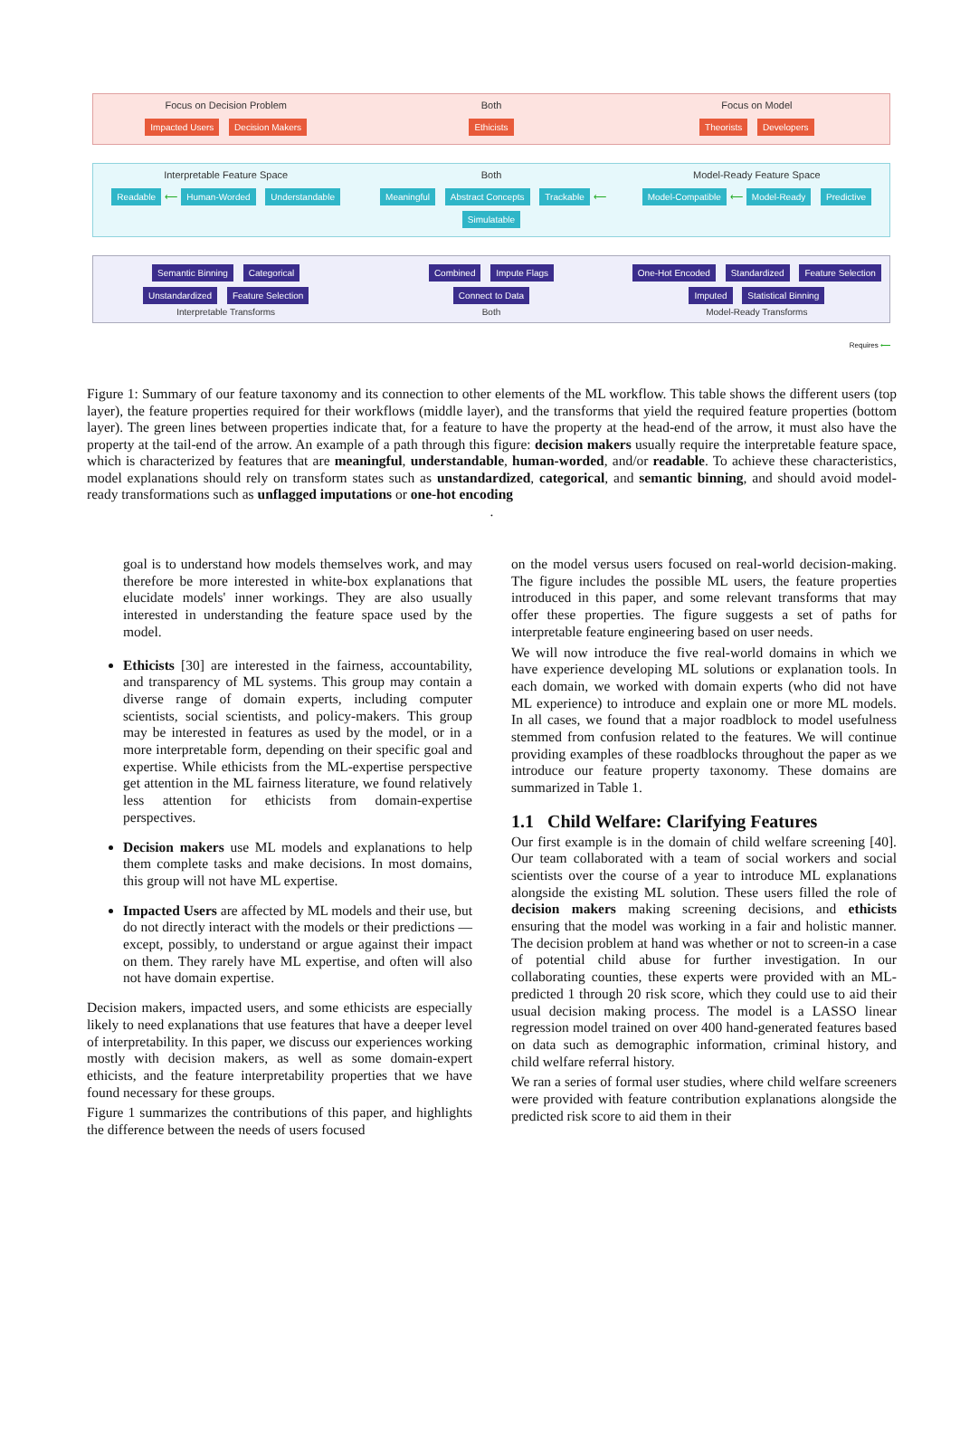Focus on Decision Problem
Impacted Users Decision Makers
Both
Ethicists
Focus on Model
Theorists Developers
Interpretable Feature Space
Readable ⟵ Human-Worded Understandable
Both
Meaningful Abstract Concepts Trackable ⟵ Simulatable
Model-Ready Feature Space
Model-Compatible ⟵ Model-Ready Predictive
Semantic Binning Categorical
Unstandardized Feature Selection
Interpretable Transforms
Combined Impute Flags
Connect to Data
Both
One-Hot Encoded Standardized Feature Selection
Imputed Statistical Binning
Model-Ready Transforms
Requires ⟵
Figure 1: Summary of our feature taxonomy and its connection to other elements of the ML workflow. This table shows the different users (top layer), the feature properties required for their workflows (middle layer), and the transforms that yield the required feature properties (bottom layer). The green lines between properties indicate that, for a feature to have the property at the head-end of the arrow, it must also have the property at the tail-end of the arrow. An example of a path through this figure: decision makers usually require the interpretable feature space, which is characterized by features that are meaningful, understandable, human-worded, and/or readable. To achieve these characteristics, model explanations should rely on transform states such as unstandardized, categorical, and semantic binning, and should avoid model-ready transformations such as unflagged imputations or one-hot encoding
.
goal is to understand how models themselves work, and may therefore be more interested in white-box explanations that elucidate models' inner workings. They are also usually interested in understanding the feature space used by the model.
Ethicists [30] are interested in the fairness, accountability, and transparency of ML systems. This group may contain a diverse range of domain experts, including computer scientists, social scientists, and policy-makers. This group may be interested in features as used by the model, or in a more interpretable form, depending on their specific goal and expertise. While ethicists from the ML-expertise perspective get attention in the ML fairness literature, we found relatively less attention for ethicists from domain-expertise perspectives.
Decision makers use ML models and explanations to help them complete tasks and make decisions. In most domains, this group will not have ML expertise.
Impacted Users are affected by ML models and their use, but do not directly interact with the models or their predictions — except, possibly, to understand or argue against their impact on them. They rarely have ML expertise, and often will also not have domain expertise.
Decision makers, impacted users, and some ethicists are especially likely to need explanations that use features that have a deeper level of interpretability. In this paper, we discuss our experiences working mostly with decision makers, as well as some domain-expert ethicists, and the feature interpretability properties that we have found necessary for these groups.
Figure 1 summarizes the contributions of this paper, and highlights the difference between the needs of users focused
on the model versus users focused on real-world decision-making. The figure includes the possible ML users, the feature properties introduced in this paper, and some relevant transforms that may offer these properties. The figure suggests a set of paths for interpretable feature engineering based on user needs.
We will now introduce the five real-world domains in which we have experience developing ML solutions or explanation tools. In each domain, we worked with domain experts (who did not have ML experience) to introduce and explain one or more ML models. In all cases, we found that a major roadblock to model usefulness stemmed from confusion related to the features. We will continue providing examples of these roadblocks throughout the paper as we introduce our feature property taxonomy. These domains are summarized in Table 1.
1.1 Child Welfare: Clarifying Features
Our first example is in the domain of child welfare screening [40]. Our team collaborated with a team of social workers and social scientists over the course of a year to introduce ML explanations alongside the existing ML solution. These users filled the role of decision makers making screening decisions, and ethicists ensuring that the model was working in a fair and holistic manner. The decision problem at hand was whether or not to screen-in a case of potential child abuse for further investigation. In our collaborating counties, these experts were provided with an ML-predicted 1 through 20 risk score, which they could use to aid their usual decision making process. The model is a LASSO linear regression model trained on over 400 hand-generated features based on data such as demographic information, criminal history, and child welfare referral history.
We ran a series of formal user studies, where child welfare screeners were provided with feature contribution explanations alongside the predicted risk score to aid them in their